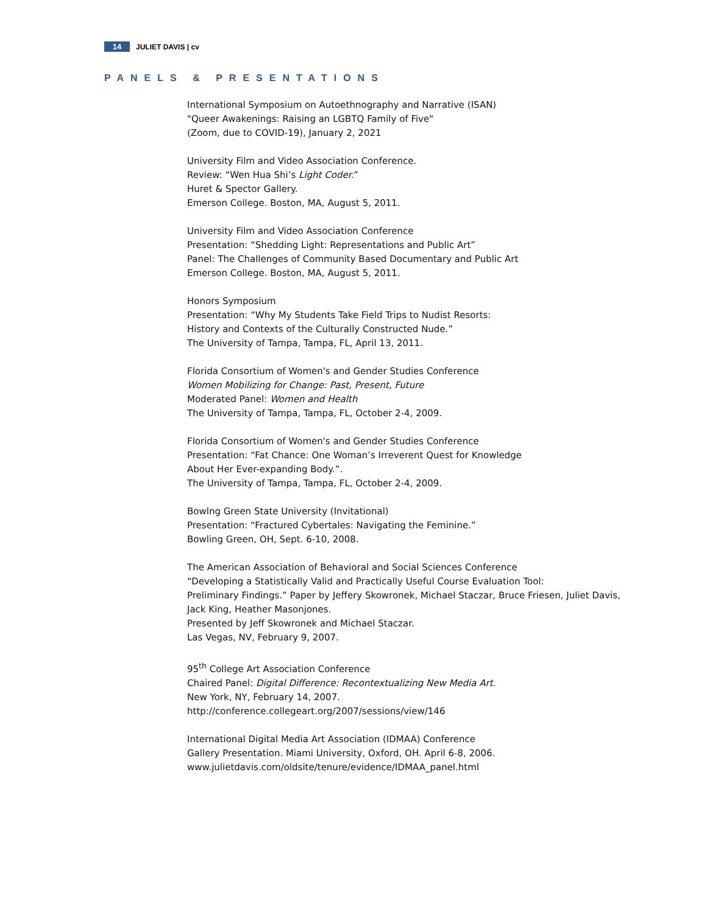14 JULIET DAVIS | cv
PANELS & PRESENTATIONS
International Symposium on Autoethnography and Narrative (ISAN)
"Queer Awakenings: Raising an LGBTQ Family of Five"
(Zoom, due to COVID-19), January 2, 2021
University Film and Video Association Conference.
Review: “Wen Hua Shi’s Light Coder.”
Huret & Spector Gallery.
Emerson College. Boston, MA, August 5, 2011.
University Film and Video Association Conference
Presentation: “Shedding Light: Representations and Public Art”
Panel: The Challenges of Community Based Documentary and Public Art
Emerson College. Boston, MA, August 5, 2011.
Honors Symposium
Presentation: “Why My Students Take Field Trips to Nudist Resorts:
History and Contexts of the Culturally Constructed Nude.”
The University of Tampa, Tampa, FL, April 13, 2011.
Florida Consortium of Women's and Gender Studies Conference
Women Mobilizing for Change: Past, Present, Future
Moderated Panel: Women and Health
The University of Tampa, Tampa, FL, October 2-4, 2009.
Florida Consortium of Women's and Gender Studies Conference
Presentation: “Fat Chance: One Woman’s Irreverent Quest for Knowledge
About Her Ever-expanding Body.”.
The University of Tampa, Tampa, FL, October 2-4, 2009.
Bowlng Green State University (Invitational)
Presentation: “Fractured Cybertales: Navigating the Feminine.”
Bowling Green, OH, Sept. 6-10, 2008.
The American Association of Behavioral and Social Sciences Conference
“Developing a Statistically Valid and Practically Useful Course Evaluation Tool:
Preliminary Findings.” Paper by Jeffery Skowronek, Michael Staczar, Bruce Friesen, Juliet Davis,
Jack King, Heather Masonjones.
Presented by Jeff Skowronek and Michael Staczar.
Las Vegas, NV, February 9, 2007.
95<sup>th</sup> College Art Association Conference
Chaired Panel: Digital Difference: Recontextualizing New Media Art.
New York, NY, February 14, 2007.
http://conference.collegeart.org/2007/sessions/view/146
International Digital Media Art Association (IDMAA) Conference
Gallery Presentation. Miami University, Oxford, OH. April 6-8, 2006.
www.julietdavis.com/oldsite/tenure/evidence/IDMAA_panel.html